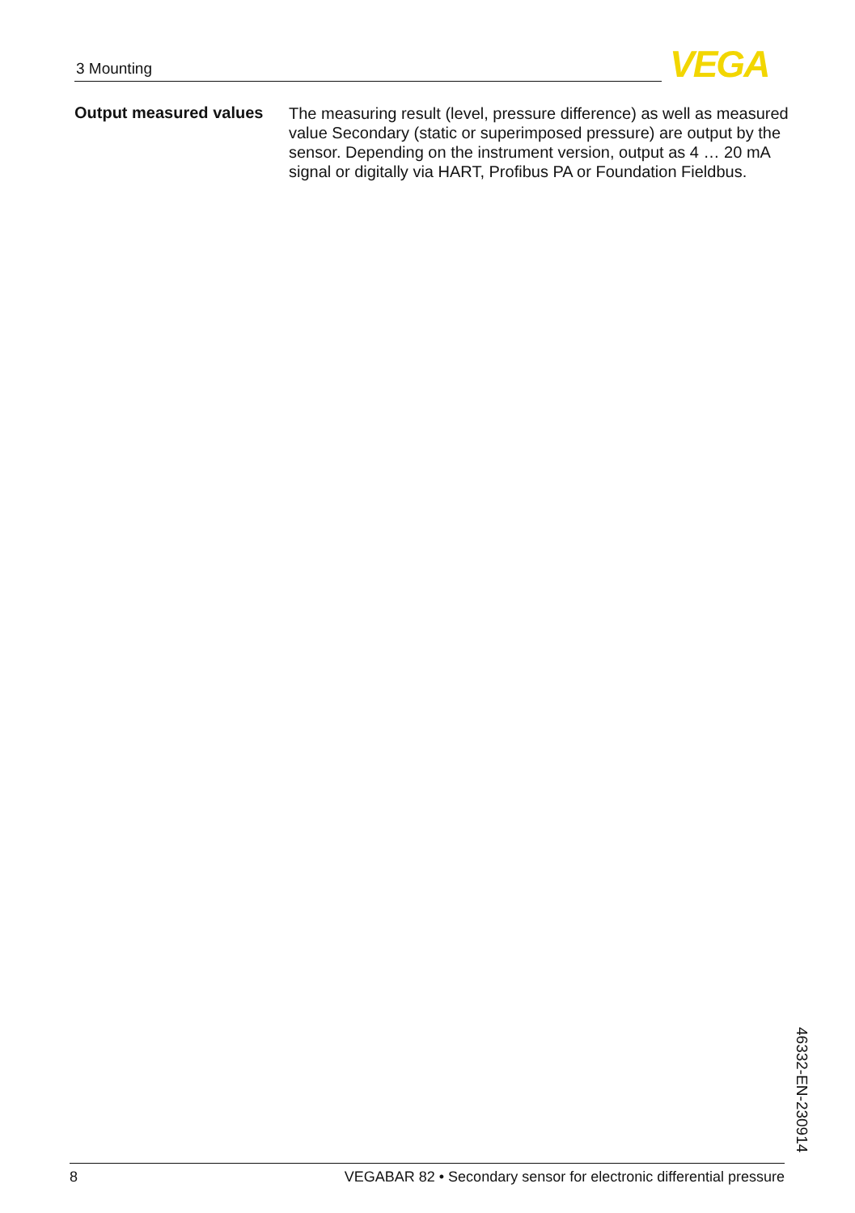3 Mounting VEGA
Output measured values
The measuring result (level, pressure difference) as well as measured value Secondary (static or superimposed pressure) are output by the sensor. Depending on the instrument version, output as 4 … 20 mA signal or digitally via HART, Profibus PA or Foundation Fieldbus.
46332-EN-230914
8 VEGABAR 82 • Secondary sensor for electronic differential pressure